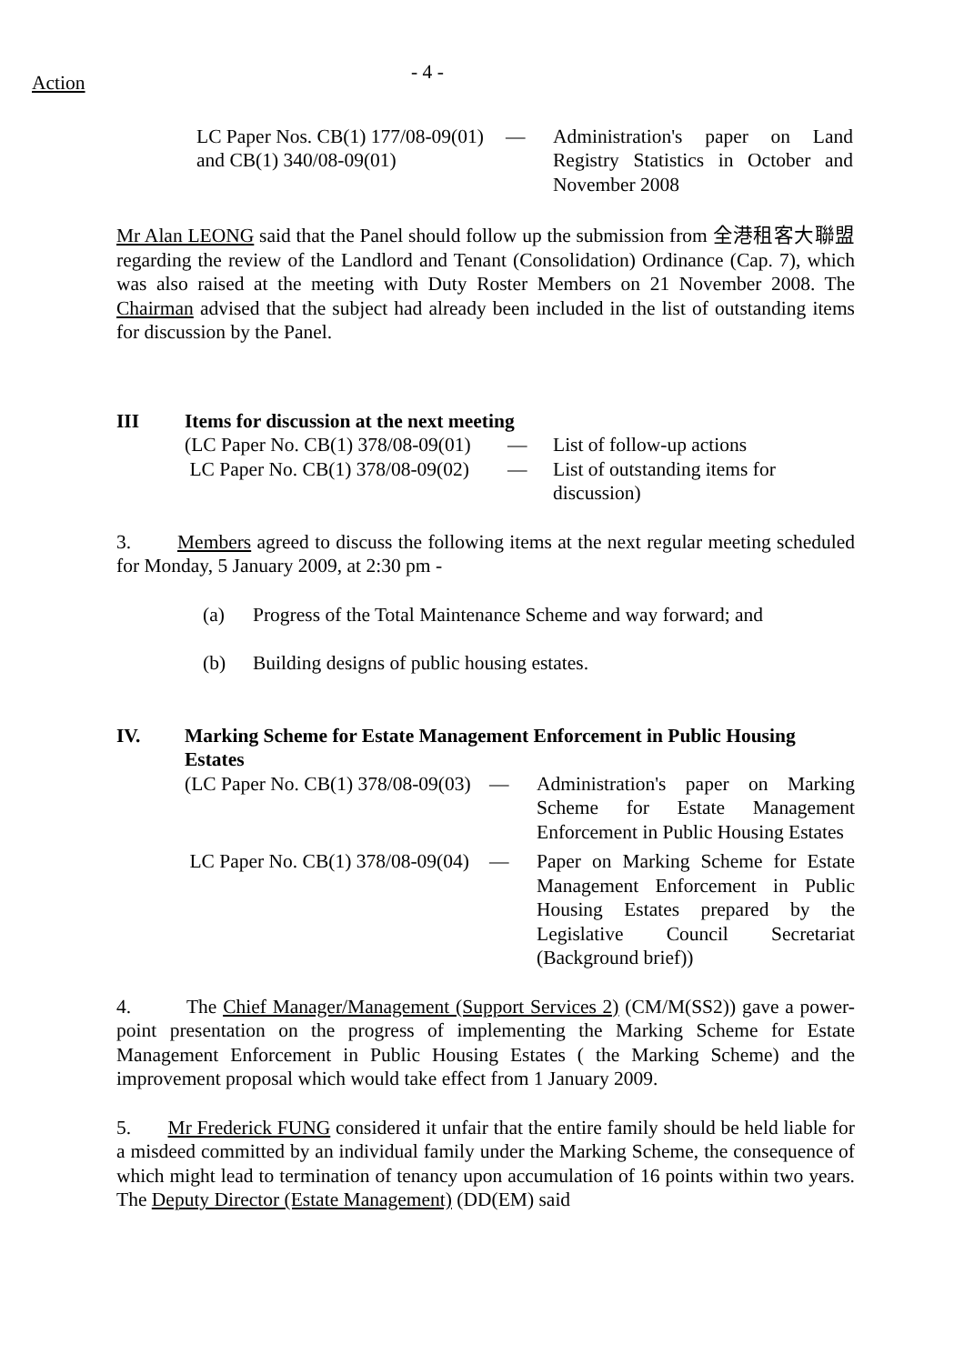Action
- 4 -
| LC Paper Nos. CB(1) 177/08-09(01) and CB(1) 340/08-09(01) | — | Administration's paper on Land Registry Statistics in October and November 2008 |
Mr Alan LEONG said that the Panel should follow up the submission from 全港租客大聯盟 regarding the review of the Landlord and Tenant (Consolidation) Ordinance (Cap. 7), which was also raised at the meeting with Duty Roster Members on 21 November 2008. The Chairman advised that the subject had already been included in the list of outstanding items for discussion by the Panel.
III Items for discussion at the next meeting
| (LC Paper No. CB(1) 378/08-09(01) | — | List of follow-up actions |
| LC Paper No. CB(1) 378/08-09(02) | — | List of outstanding items for discussion) |
3. Members agreed to discuss the following items at the next regular meeting scheduled for Monday, 5 January 2009, at 2:30 pm -
(a) Progress of the Total Maintenance Scheme and way forward; and
(b) Building designs of public housing estates.
IV. Marking Scheme for Estate Management Enforcement in Public Housing Estates
| (LC Paper No. CB(1) 378/08-09(03) | — | Administration's paper on Marking Scheme for Estate Management Enforcement in Public Housing Estates |
| LC Paper No. CB(1) 378/08-09(04) | — | Paper on Marking Scheme for Estate Management Enforcement in Public Housing Estates prepared by the Legislative Council Secretariat (Background brief)) |
4. The Chief Manager/Management (Support Services 2) (CM/M(SS2)) gave a power-point presentation on the progress of implementing the Marking Scheme for Estate Management Enforcement in Public Housing Estates ( the Marking Scheme) and the improvement proposal which would take effect from 1 January 2009.
5. Mr Frederick FUNG considered it unfair that the entire family should be held liable for a misdeed committed by an individual family under the Marking Scheme, the consequence of which might lead to termination of tenancy upon accumulation of 16 points within two years. The Deputy Director (Estate Management) (DD(EM) said